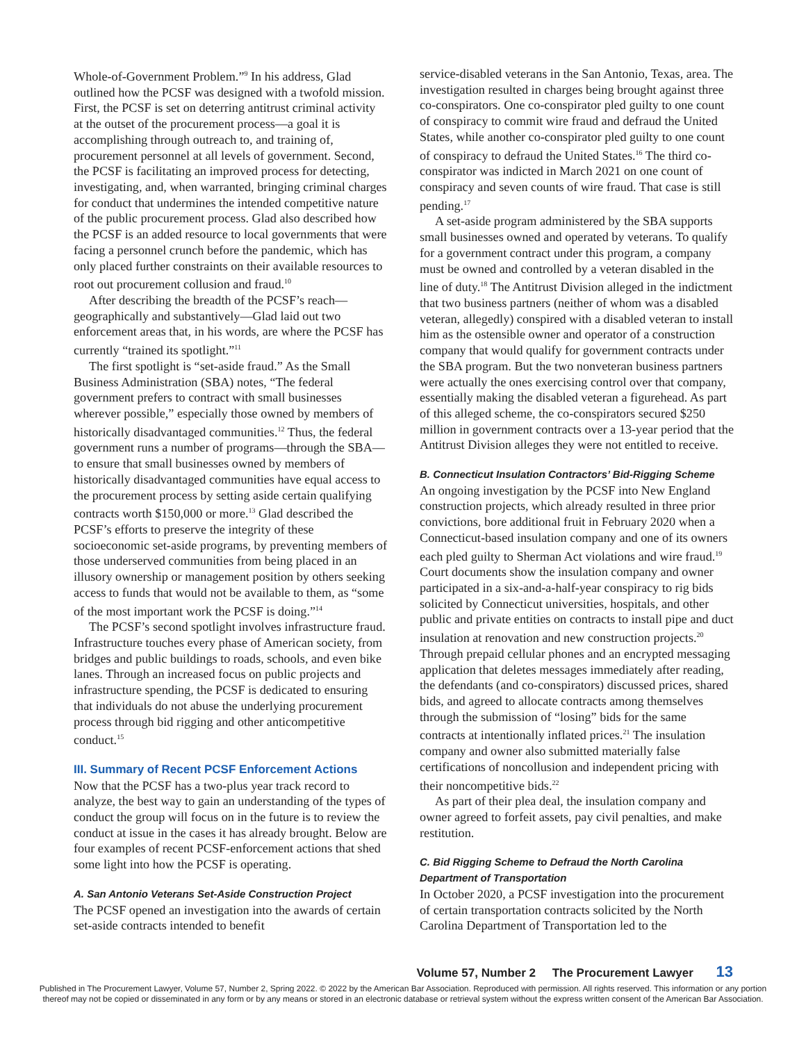Whole-of-Government Problem.”<sup>9</sup> In his address, Glad outlined how the PCSF was designed with a twofold mission. First, the PCSF is set on deterring antitrust criminal activity at the outset of the procurement process—a goal it is accomplishing through outreach to, and training of, procurement personnel at all levels of government. Second, the PCSF is facilitating an improved process for detecting, investigating, and, when warranted, bringing criminal charges for conduct that undermines the intended competitive nature of the public procurement process. Glad also described how the PCSF is an added resource to local governments that were facing a personnel crunch before the pandemic, which has only placed further constraints on their available resources to root out procurement collusion and fraud.<sup>10</sup>
After describing the breadth of the PCSF’s reach—geographically and substantively—Glad laid out two enforcement areas that, in his words, are where the PCSF has currently “trained its spotlight.”<sup>11</sup>
The first spotlight is “set-aside fraud.” As the Small Business Administration (SBA) notes, “The federal government prefers to contract with small businesses wherever possible,” especially those owned by members of historically disadvantaged communities.<sup>12</sup> Thus, the federal government runs a number of programs—through the SBA—to ensure that small businesses owned by members of historically disadvantaged communities have equal access to the procurement process by setting aside certain qualifying contracts worth $150,000 or more.<sup>13</sup> Glad described the PCSF’s efforts to preserve the integrity of these socioeconomic set-aside programs, by preventing members of those underserved communities from being placed in an illusory ownership or management position by others seeking access to funds that would not be available to them, as “some of the most important work the PCSF is doing.”<sup>14</sup>
The PCSF’s second spotlight involves infrastructure fraud. Infrastructure touches every phase of American society, from bridges and public buildings to roads, schools, and even bike lanes. Through an increased focus on public projects and infrastructure spending, the PCSF is dedicated to ensuring that individuals do not abuse the underlying procurement process through bid rigging and other anticompetitive conduct.<sup>15</sup>
III. Summary of Recent PCSF Enforcement Actions
Now that the PCSF has a two-plus year track record to analyze, the best way to gain an understanding of the types of conduct the group will focus on in the future is to review the conduct at issue in the cases it has already brought. Below are four examples of recent PCSF-enforcement actions that shed some light into how the PCSF is operating.
A. San Antonio Veterans Set-Aside Construction Project
The PCSF opened an investigation into the awards of certain set-aside contracts intended to benefit
service-disabled veterans in the San Antonio, Texas, area. The investigation resulted in charges being brought against three co-conspirators. One co-conspirator pled guilty to one count of conspiracy to commit wire fraud and defraud the United States, while another co-conspirator pled guilty to one count of conspiracy to defraud the United States.<sup>16</sup> The third co-conspirator was indicted in March 2021 on one count of conspiracy and seven counts of wire fraud. That case is still pending.<sup>17</sup>
A set-aside program administered by the SBA supports small businesses owned and operated by veterans. To qualify for a government contract under this program, a company must be owned and controlled by a veteran disabled in the line of duty.<sup>18</sup> The Antitrust Division alleged in the indictment that two business partners (neither of whom was a disabled veteran, allegedly) conspired with a disabled veteran to install him as the ostensible owner and operator of a construction company that would qualify for government contracts under the SBA program. But the two nonveteran business partners were actually the ones exercising control over that company, essentially making the disabled veteran a figurehead. As part of this alleged scheme, the co-conspirators secured $250 million in government contracts over a 13-year period that the Antitrust Division alleges they were not entitled to receive.
B. Connecticut Insulation Contractors’ Bid-Rigging Scheme
An ongoing investigation by the PCSF into New England construction projects, which already resulted in three prior convictions, bore additional fruit in February 2020 when a Connecticut-based insulation company and one of its owners each pled guilty to Sherman Act violations and wire fraud.<sup>19</sup> Court documents show the insulation company and owner participated in a six-and-a-half-year conspiracy to rig bids solicited by Connecticut universities, hospitals, and other public and private entities on contracts to install pipe and duct insulation at renovation and new construction projects.<sup>20</sup> Through prepaid cellular phones and an encrypted messaging application that deletes messages immediately after reading, the defendants (and co-conspirators) discussed prices, shared bids, and agreed to allocate contracts among themselves through the submission of “losing” bids for the same contracts at intentionally inflated prices.<sup>21</sup> The insulation company and owner also submitted materially false certifications of noncollusion and independent pricing with their noncompetitive bids.<sup>22</sup>
As part of their plea deal, the insulation company and owner agreed to forfeit assets, pay civil penalties, and make restitution.
C. Bid Rigging Scheme to Defraud the North Carolina Department of Transportation
In October 2020, a PCSF investigation into the procurement of certain transportation contracts solicited by the North Carolina Department of Transportation led to the
Volume 57, Number 2 The Procurement Lawyer 13
Published in The Procurement Lawyer, Volume 57, Number 2, Spring 2022. © 2022 by the American Bar Association. Reproduced with permission. All rights reserved. This information or any portion
thereof may not be copied or disseminated in any form or by any means or stored in an electronic database or retrieval system without the express written consent of the American Bar Association.